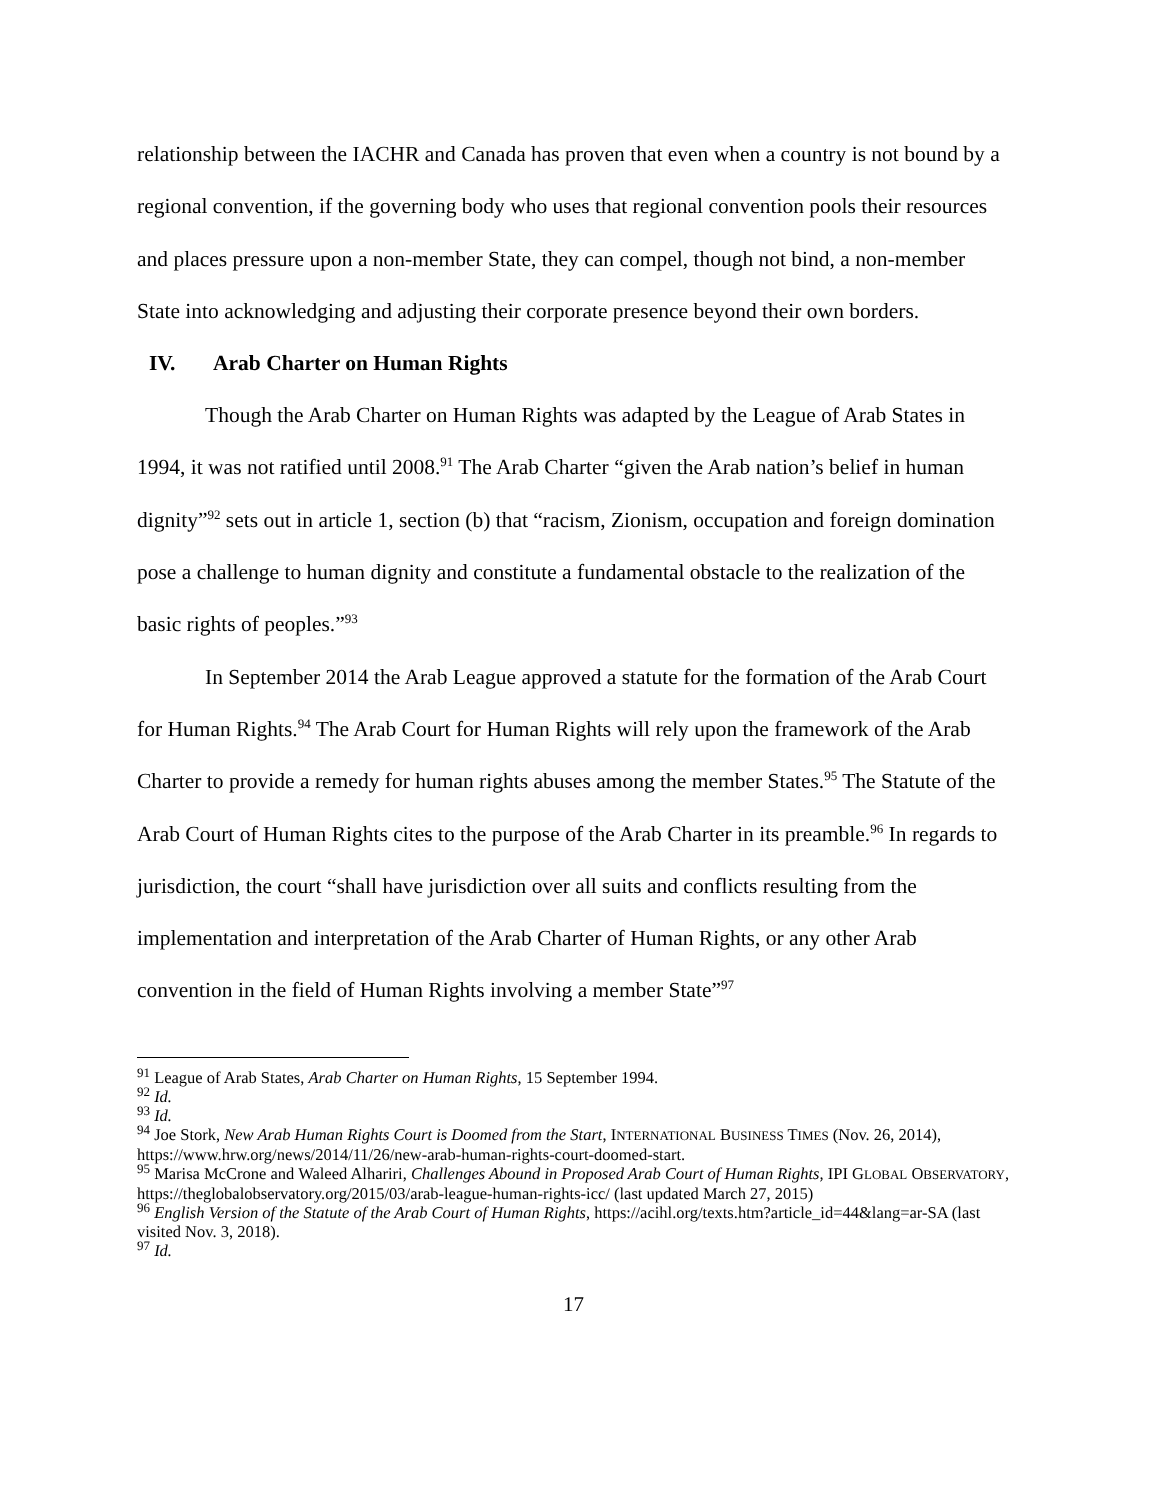relationship between the IACHR and Canada has proven that even when a country is not bound by a regional convention, if the governing body who uses that regional convention pools their resources and places pressure upon a non-member State, they can compel, though not bind, a non-member State into acknowledging and adjusting their corporate presence beyond their own borders.
IV. Arab Charter on Human Rights
Though the Arab Charter on Human Rights was adapted by the League of Arab States in 1994, it was not ratified until 2008.<sup>91</sup> The Arab Charter “given the Arab nation’s belief in human dignity”<sup>92</sup> sets out in article 1, section (b) that “racism, Zionism, occupation and foreign domination pose a challenge to human dignity and constitute a fundamental obstacle to the realization of the basic rights of peoples.”<sup>93</sup>
In September 2014 the Arab League approved a statute for the formation of the Arab Court for Human Rights.<sup>94</sup> The Arab Court for Human Rights will rely upon the framework of the Arab Charter to provide a remedy for human rights abuses among the member States.<sup>95</sup> The Statute of the Arab Court of Human Rights cites to the purpose of the Arab Charter in its preamble.<sup>96</sup> In regards to jurisdiction, the court “shall have jurisdiction over all suits and conflicts resulting from the implementation and interpretation of the Arab Charter of Human Rights, or any other Arab convention in the field of Human Rights involving a member State”<sup>97</sup>
<sup>91</sup> League of Arab States, Arab Charter on Human Rights, 15 September 1994.
<sup>92</sup> Id.
<sup>93</sup> Id.
<sup>94</sup> Joe Stork, New Arab Human Rights Court is Doomed from the Start, INTERNATIONAL BUSINESS TIMES (Nov. 26, 2014), https://www.hrw.org/news/2014/11/26/new-arab-human-rights-court-doomed-start.
<sup>95</sup> Marisa McCrone and Waleed Alhariri, Challenges Abound in Proposed Arab Court of Human Rights, IPI GLOBAL OBSERVATORY, https://theglobalobservatory.org/2015/03/arab-league-human-rights-icc/ (last updated March 27, 2015)
<sup>96</sup> English Version of the Statute of the Arab Court of Human Rights, https://acihl.org/texts.htm?article_id=44&lang=ar-SA (last visited Nov. 3, 2018).
<sup>97</sup> Id.
17